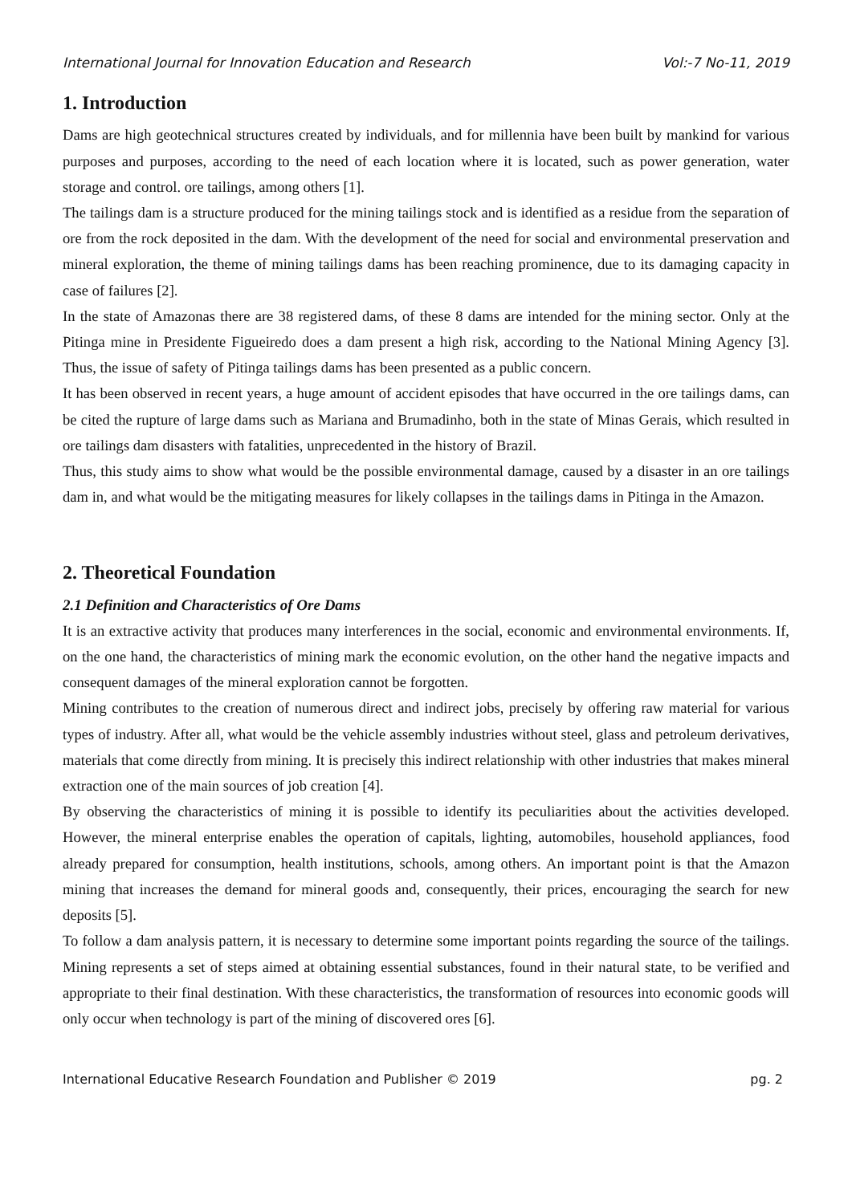International Journal for Innovation Education and Research Vol:-7 No-11, 2019
1. Introduction
Dams are high geotechnical structures created by individuals, and for millennia have been built by mankind for various purposes and purposes, according to the need of each location where it is located, such as power generation, water storage and control. ore tailings, among others [1].
The tailings dam is a structure produced for the mining tailings stock and is identified as a residue from the separation of ore from the rock deposited in the dam. With the development of the need for social and environmental preservation and mineral exploration, the theme of mining tailings dams has been reaching prominence, due to its damaging capacity in case of failures [2].
In the state of Amazonas there are 38 registered dams, of these 8 dams are intended for the mining sector. Only at the Pitinga mine in Presidente Figueiredo does a dam present a high risk, according to the National Mining Agency [3]. Thus, the issue of safety of Pitinga tailings dams has been presented as a public concern.
It has been observed in recent years, a huge amount of accident episodes that have occurred in the ore tailings dams, can be cited the rupture of large dams such as Mariana and Brumadinho, both in the state of Minas Gerais, which resulted in ore tailings dam disasters with fatalities, unprecedented in the history of Brazil.
Thus, this study aims to show what would be the possible environmental damage, caused by a disaster in an ore tailings dam in, and what would be the mitigating measures for likely collapses in the tailings dams in Pitinga in the Amazon.
2. Theoretical Foundation
2.1 Definition and Characteristics of Ore Dams
It is an extractive activity that produces many interferences in the social, economic and environmental environments. If, on the one hand, the characteristics of mining mark the economic evolution, on the other hand the negative impacts and consequent damages of the mineral exploration cannot be forgotten.
Mining contributes to the creation of numerous direct and indirect jobs, precisely by offering raw material for various types of industry. After all, what would be the vehicle assembly industries without steel, glass and petroleum derivatives, materials that come directly from mining. It is precisely this indirect relationship with other industries that makes mineral extraction one of the main sources of job creation [4].
By observing the characteristics of mining it is possible to identify its peculiarities about the activities developed. However, the mineral enterprise enables the operation of capitals, lighting, automobiles, household appliances, food already prepared for consumption, health institutions, schools, among others. An important point is that the Amazon mining that increases the demand for mineral goods and, consequently, their prices, encouraging the search for new deposits [5].
To follow a dam analysis pattern, it is necessary to determine some important points regarding the source of the tailings. Mining represents a set of steps aimed at obtaining essential substances, found in their natural state, to be verified and appropriate to their final destination. With these characteristics, the transformation of resources into economic goods will only occur when technology is part of the mining of discovered ores [6].
International Educative Research Foundation and Publisher © 2019 pg. 2